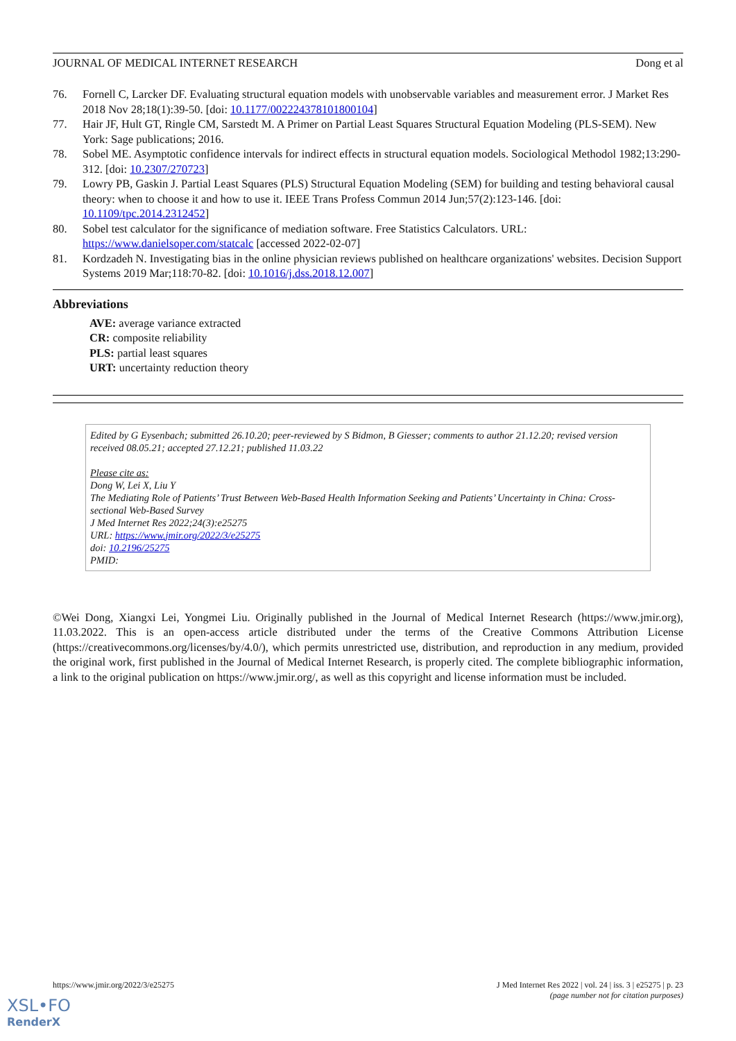JOURNAL OF MEDICAL INTERNET RESEARCH Dong et al
76. Fornell C, Larcker DF. Evaluating structural equation models with unobservable variables and measurement error. J Market Res 2018 Nov 28;18(1):39-50. [doi: 10.1177/002224378101800104]
77. Hair JF, Hult GT, Ringle CM, Sarstedt M. A Primer on Partial Least Squares Structural Equation Modeling (PLS-SEM). New York: Sage publications; 2016.
78. Sobel ME. Asymptotic confidence intervals for indirect effects in structural equation models. Sociological Methodol 1982;13:290-312. [doi: 10.2307/270723]
79. Lowry PB, Gaskin J. Partial Least Squares (PLS) Structural Equation Modeling (SEM) for building and testing behavioral causal theory: when to choose it and how to use it. IEEE Trans Profess Commun 2014 Jun;57(2):123-146. [doi: 10.1109/tpc.2014.2312452]
80. Sobel test calculator for the significance of mediation software. Free Statistics Calculators. URL: https://www.danielsoper.com/statcalc [accessed 2022-02-07]
81. Kordzadeh N. Investigating bias in the online physician reviews published on healthcare organizations' websites. Decision Support Systems 2019 Mar;118:70-82. [doi: 10.1016/j.dss.2018.12.007]
Abbreviations
AVE: average variance extracted
CR: composite reliability
PLS: partial least squares
URT: uncertainty reduction theory
Edited by G Eysenbach; submitted 26.10.20; peer-reviewed by S Bidmon, B Giesser; comments to author 21.12.20; revised version received 08.05.21; accepted 27.12.21; published 11.03.22
Please cite as:
Dong W, Lei X, Liu Y
The Mediating Role of Patients’ Trust Between Web-Based Health Information Seeking and Patients’ Uncertainty in China: Cross-sectional Web-Based Survey
J Med Internet Res 2022;24(3):e25275
URL: https://www.jmir.org/2022/3/e25275
doi: 10.2196/25275
PMID:
©Wei Dong, Xiangxi Lei, Yongmei Liu. Originally published in the Journal of Medical Internet Research (https://www.jmir.org), 11.03.2022. This is an open-access article distributed under the terms of the Creative Commons Attribution License (https://creativecommons.org/licenses/by/4.0/), which permits unrestricted use, distribution, and reproduction in any medium, provided the original work, first published in the Journal of Medical Internet Research, is properly cited. The complete bibliographic information, a link to the original publication on https://www.jmir.org/, as well as this copyright and license information must be included.
https://www.jmir.org/2022/3/e25275 J Med Internet Res 2022 | vol. 24 | iss. 3 | e25275 | p. 23
(page number not for citation purposes)
XSL•FO
RenderX